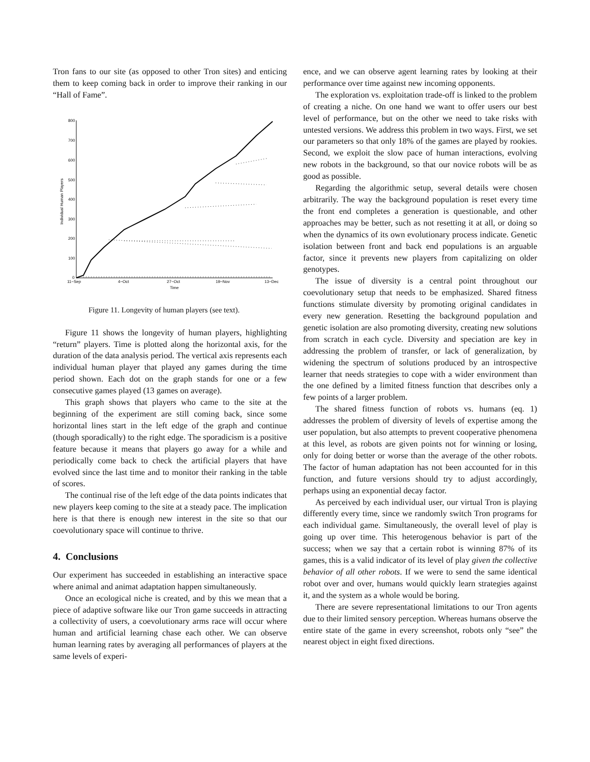Tron fans to our site (as opposed to other Tron sites) and enticing them to keep coming back in order to improve their ranking in our “Hall of Fame”.
800
700
600
500
400
300
200
100
0
11−Sep
4−Oct
27−Oct
19−Nov
13−Dec
Time
Individual Human Players
Figure 11. Longevity of human players (see text).
Figure 11 shows the longevity of human players, highlighting “return” players. Time is plotted along the horizontal axis, for the duration of the data analysis period. The vertical axis represents each individual human player that played any games during the time period shown. Each dot on the graph stands for one or a few consecutive games played (13 games on average).
This graph shows that players who came to the site at the beginning of the experiment are still coming back, since some horizontal lines start in the left edge of the graph and continue (though sporadically) to the right edge. The sporadicism is a positive feature because it means that players go away for a while and periodically come back to check the artificial players that have evolved since the last time and to monitor their ranking in the table of scores.
The continual rise of the left edge of the data points indicates that new players keep coming to the site at a steady pace. The implication here is that there is enough new interest in the site so that our coevolutionary space will continue to thrive.
4. Conclusions
Our experiment has succeeded in establishing an interactive space where animal and animat adaptation happen simultaneously.
Once an ecological niche is created, and by this we mean that a piece of adaptive software like our Tron game succeeds in attracting a collectivity of users, a coevolutionary arms race will occur where human and artificial learning chase each other. We can observe human learning rates by averaging all performances of players at the same levels of experi-
ence, and we can observe agent learning rates by looking at their performance over time against new incoming opponents.
The exploration vs. exploitation trade-off is linked to the problem of creating a niche. On one hand we want to offer users our best level of performance, but on the other we need to take risks with untested versions. We address this problem in two ways. First, we set our parameters so that only 18% of the games are played by rookies. Second, we exploit the slow pace of human interactions, evolving new robots in the background, so that our novice robots will be as good as possible.
Regarding the algorithmic setup, several details were chosen arbitrarily. The way the background population is reset every time the front end completes a generation is questionable, and other approaches may be better, such as not resetting it at all, or doing so when the dynamics of its own evolutionary process indicate. Genetic isolation between front and back end populations is an arguable factor, since it prevents new players from capitalizing on older genotypes.
The issue of diversity is a central point throughout our coevolutionary setup that needs to be emphasized. Shared fitness functions stimulate diversity by promoting original candidates in every new generation. Resetting the background population and genetic isolation are also promoting diversity, creating new solutions from scratch in each cycle. Diversity and speciation are key in addressing the problem of transfer, or lack of generalization, by widening the spectrum of solutions produced by an introspective learner that needs strategies to cope with a wider environment than the one defined by a limited fitness function that describes only a few points of a larger problem.
The shared fitness function of robots vs. humans (eq. 1) addresses the problem of diversity of levels of expertise among the user population, but also attempts to prevent cooperative phenomena at this level, as robots are given points not for winning or losing, only for doing better or worse than the average of the other robots. The factor of human adaptation has not been accounted for in this function, and future versions should try to adjust accordingly, perhaps using an exponential decay factor.
As perceived by each individual user, our virtual Tron is playing differently every time, since we randomly switch Tron programs for each individual game. Simultaneously, the overall level of play is going up over time. This heterogenous behavior is part of the success; when we say that a certain robot is winning 87% of its games, this is a valid indicator of its level of play given the collective behavior of all other robots. If we were to send the same identical robot over and over, humans would quickly learn strategies against it, and the system as a whole would be boring.
There are severe representational limitations to our Tron agents due to their limited sensory perception. Whereas humans observe the entire state of the game in every screenshot, robots only “see” the nearest object in eight fixed directions.